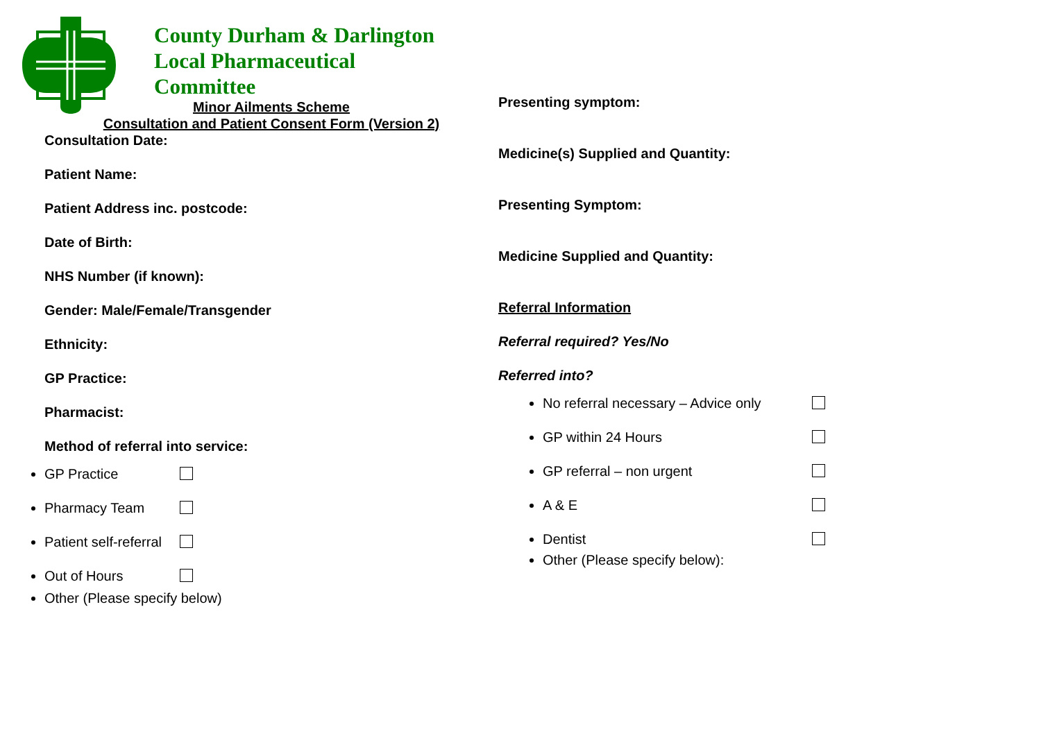County Durham & Darlington
Local Pharmaceutical
Committee
Minor Ailments Scheme
Consultation and Patient Consent Form (Version 2)
Consultation Date:
Patient Name:
Patient Address inc. postcode:
Date of Birth:
NHS Number (if known):
Gender: Male/Female/Transgender
Ethnicity:
GP Practice:
Pharmacist:
Method of referral into service:
GP Practice
Pharmacy Team
Patient self-referral
Out of Hours
Other (Please specify below)
Presenting symptom:
Medicine(s) Supplied and Quantity:
Presenting Symptom:
Medicine Supplied and Quantity:
Referral Information
Referral required? Yes/No
Referred into?
No referral necessary – Advice only
GP within 24 Hours
GP referral – non urgent
A & E
Dentist
Other (Please specify below):